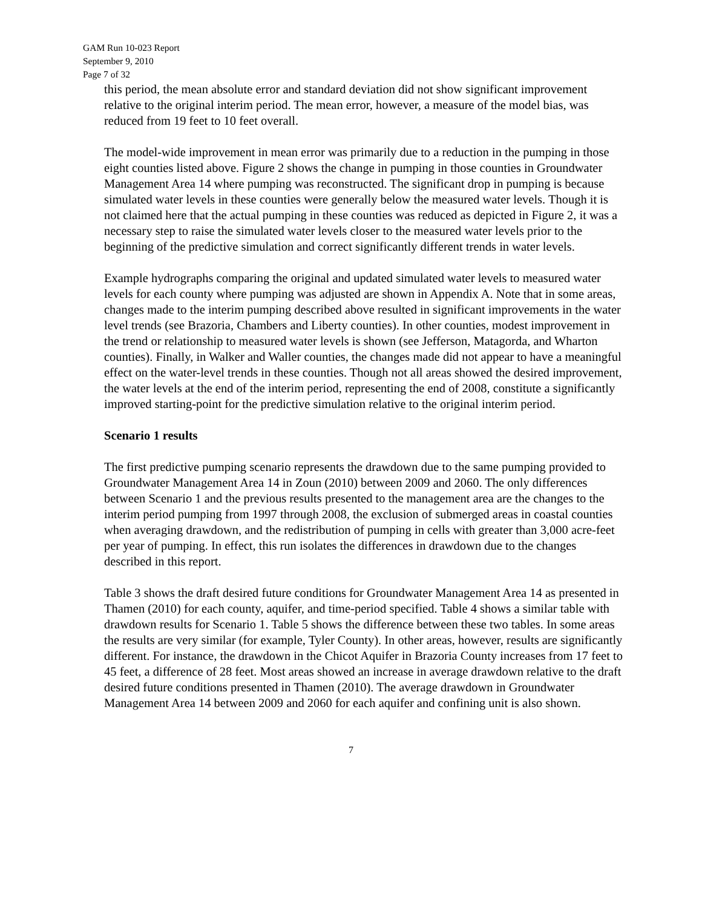GAM Run 10-023 Report
September 9, 2010
Page 7 of 32
this period, the mean absolute error and standard deviation did not show significant improvement relative to the original interim period. The mean error, however, a measure of the model bias, was reduced from 19 feet to 10 feet overall.
The model-wide improvement in mean error was primarily due to a reduction in the pumping in those eight counties listed above. Figure 2 shows the change in pumping in those counties in Groundwater Management Area 14 where pumping was reconstructed. The significant drop in pumping is because simulated water levels in these counties were generally below the measured water levels. Though it is not claimed here that the actual pumping in these counties was reduced as depicted in Figure 2, it was a necessary step to raise the simulated water levels closer to the measured water levels prior to the beginning of the predictive simulation and correct significantly different trends in water levels.
Example hydrographs comparing the original and updated simulated water levels to measured water levels for each county where pumping was adjusted are shown in Appendix A. Note that in some areas, changes made to the interim pumping described above resulted in significant improvements in the water level trends (see Brazoria, Chambers and Liberty counties). In other counties, modest improvement in the trend or relationship to measured water levels is shown (see Jefferson, Matagorda, and Wharton counties). Finally, in Walker and Waller counties, the changes made did not appear to have a meaningful effect on the water-level trends in these counties. Though not all areas showed the desired improvement, the water levels at the end of the interim period, representing the end of 2008, constitute a significantly improved starting-point for the predictive simulation relative to the original interim period.
Scenario 1 results
The first predictive pumping scenario represents the drawdown due to the same pumping provided to Groundwater Management Area 14 in Zoun (2010) between 2009 and 2060. The only differences between Scenario 1 and the previous results presented to the management area are the changes to the interim period pumping from 1997 through 2008, the exclusion of submerged areas in coastal counties when averaging drawdown, and the redistribution of pumping in cells with greater than 3,000 acre-feet per year of pumping. In effect, this run isolates the differences in drawdown due to the changes described in this report.
Table 3 shows the draft desired future conditions for Groundwater Management Area 14 as presented in Thamen (2010) for each county, aquifer, and time-period specified. Table 4 shows a similar table with drawdown results for Scenario 1. Table 5 shows the difference between these two tables. In some areas the results are very similar (for example, Tyler County). In other areas, however, results are significantly different. For instance, the drawdown in the Chicot Aquifer in Brazoria County increases from 17 feet to 45 feet, a difference of 28 feet. Most areas showed an increase in average drawdown relative to the draft desired future conditions presented in Thamen (2010). The average drawdown in Groundwater Management Area 14 between 2009 and 2060 for each aquifer and confining unit is also shown.
7